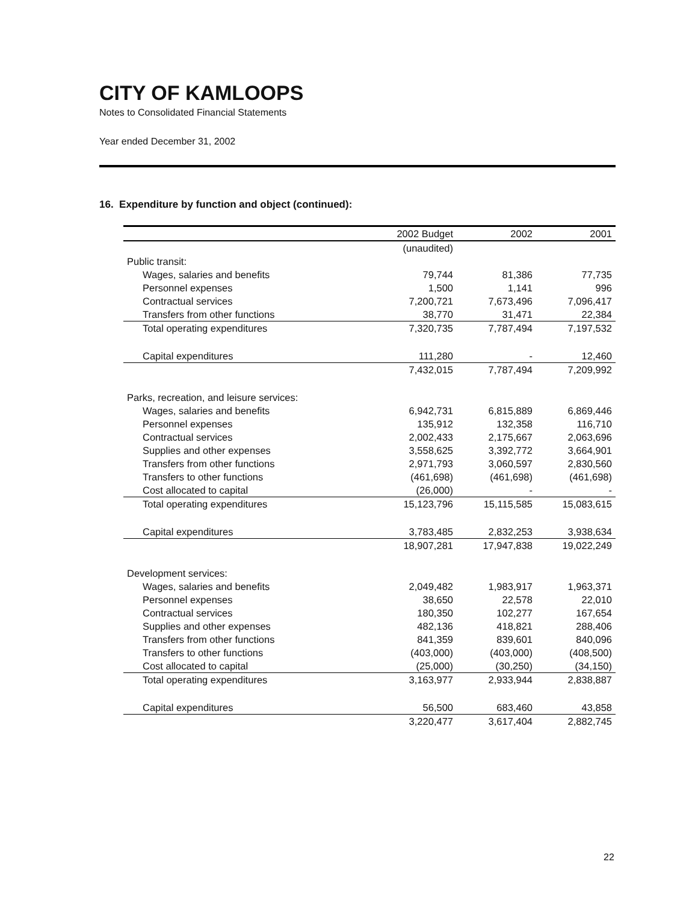CITY OF KAMLOOPS
Notes to Consolidated Financial Statements
Year ended December 31, 2002
16. Expenditure by function and object (continued):
| | 2002 Budget | 2002 | 2001 |
| --- | --- | --- | --- |
| | (unaudited) | | |
| Public transit: | | | |
| Wages, salaries and benefits | 79,744 | 81,386 | 77,735 |
| Personnel expenses | 1,500 | 1,141 | 996 |
| Contractual services | 7,200,721 | 7,673,496 | 7,096,417 |
| Transfers from other functions | 38,770 | 31,471 | 22,384 |
| Total operating expenditures | 7,320,735 | 7,787,494 | 7,197,532 |
| Capital expenditures | 111,280 | - | 12,460 |
| | 7,432,015 | 7,787,494 | 7,209,992 |
| Parks, recreation, and leisure services: | | | |
| Wages, salaries and benefits | 6,942,731 | 6,815,889 | 6,869,446 |
| Personnel expenses | 135,912 | 132,358 | 116,710 |
| Contractual services | 2,002,433 | 2,175,667 | 2,063,696 |
| Supplies and other expenses | 3,558,625 | 3,392,772 | 3,664,901 |
| Transfers from other functions | 2,971,793 | 3,060,597 | 2,830,560 |
| Transfers to other functions | (461,698) | (461,698) | (461,698) |
| Cost allocated to capital | (26,000) | - | - |
| Total operating expenditures | 15,123,796 | 15,115,585 | 15,083,615 |
| Capital expenditures | 3,783,485 | 2,832,253 | 3,938,634 |
| | 18,907,281 | 17,947,838 | 19,022,249 |
| Development services: | | | |
| Wages, salaries and benefits | 2,049,482 | 1,983,917 | 1,963,371 |
| Personnel expenses | 38,650 | 22,578 | 22,010 |
| Contractual services | 180,350 | 102,277 | 167,654 |
| Supplies and other expenses | 482,136 | 418,821 | 288,406 |
| Transfers from other functions | 841,359 | 839,601 | 840,096 |
| Transfers to other functions | (403,000) | (403,000) | (408,500) |
| Cost allocated to capital | (25,000) | (30,250) | (34,150) |
| Total operating expenditures | 3,163,977 | 2,933,944 | 2,838,887 |
| Capital expenditures | 56,500 | 683,460 | 43,858 |
| | 3,220,477 | 3,617,404 | 2,882,745 |
22